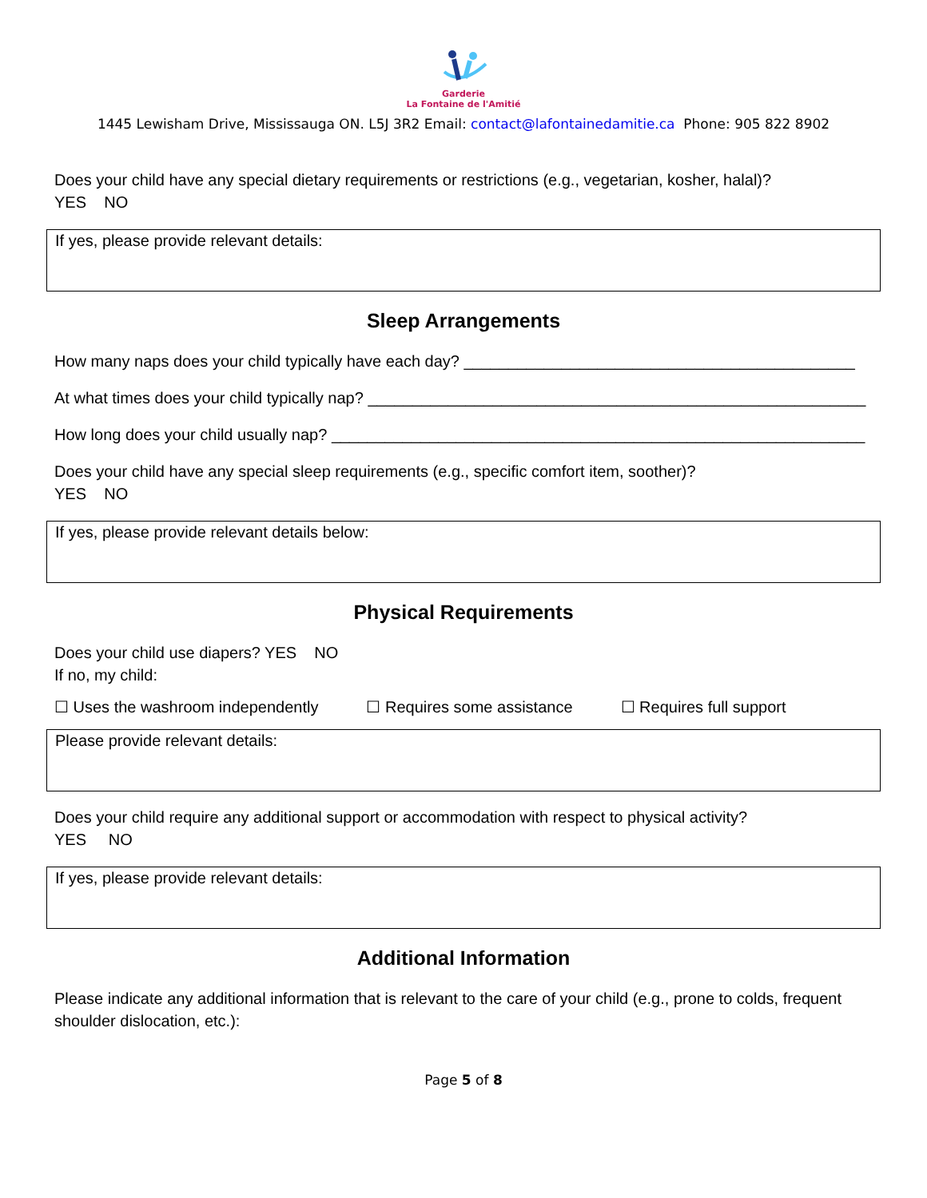Garderie
La Fontaine de l'Amitié
1445 Lewisham Drive, Mississauga ON. L5J 3R2 Email: contact@lafontainedamitie.ca Phone: 905 822 8902
Does your child have any special dietary requirements or restrictions (e.g., vegetarian, kosher, halal)?
YES NO
If yes, please provide relevant details:
Sleep Arrangements
How many naps does your child typically have each day? ____________________________________________
At what times does your child typically nap? ________________________________________________________
How long does your child usually nap? ____________________________________________________________
Does your child have any special sleep requirements (e.g., specific comfort item, soother)?
YES NO
If yes, please provide relevant details below:
Physical Requirements
Does your child use diapers? YES NO
If no, my child:
☐ Uses the washroom independently ☐ Requires some assistance ☐ Requires full support
Please provide relevant details:
Does your child require any additional support or accommodation with respect to physical activity?
YES NO
If yes, please provide relevant details:
Additional Information
Please indicate any additional information that is relevant to the care of your child (e.g., prone to colds, frequent shoulder dislocation, etc.):
Page 5 of 8